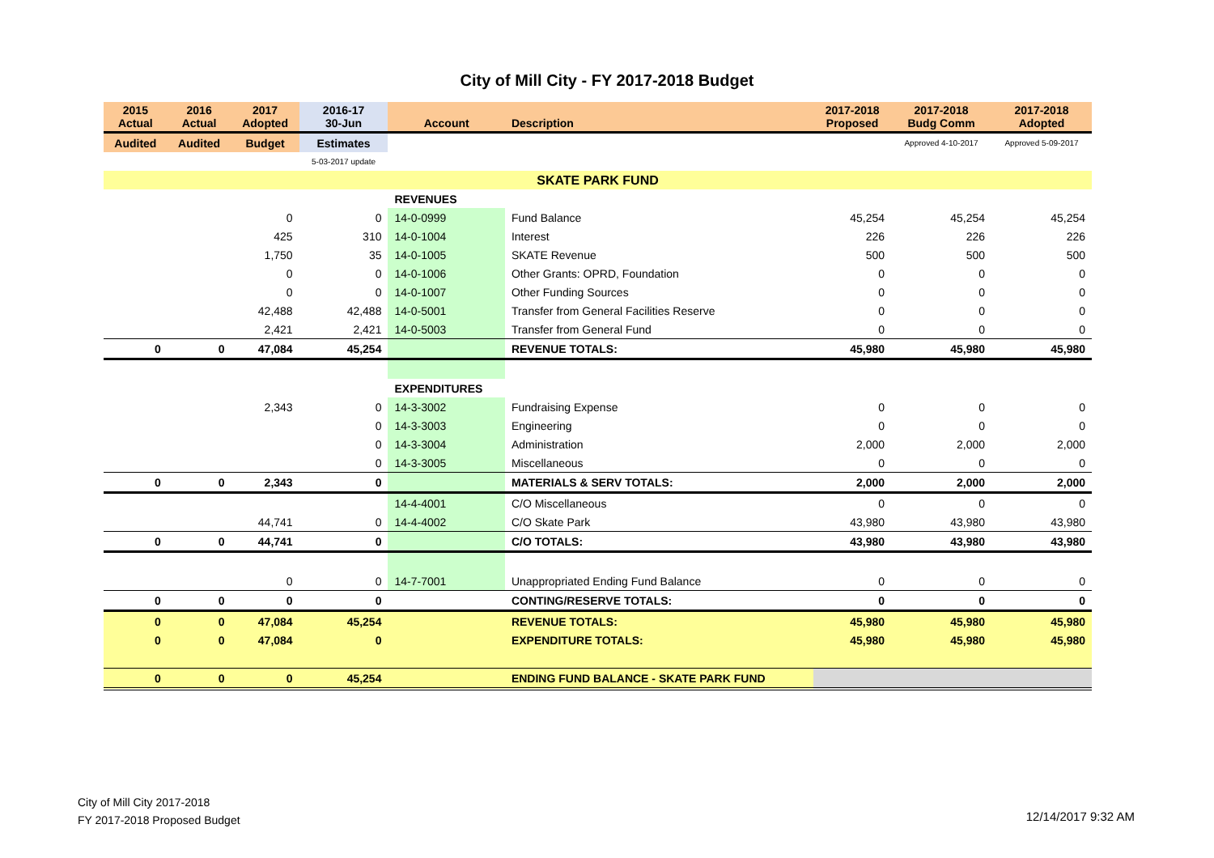City of Mill City - FY 2017-2018 Budget
| 2015 Actual | 2016 Actual | 2017 Adopted | 2016-17 30-Jun | Account | Description | 2017-2018 Proposed | 2017-2018 Budg Comm | 2017-2018 Adopted |
| --- | --- | --- | --- | --- | --- | --- | --- | --- |
| Audited | Audited | Budget | Estimates | | | | Approved 4-10-2017 | Approved 5-09-2017 |
| | | | 5-03-2017 update | | | | | |
| SKATE PARK FUND | | | | | | | | |
| | | | | REVENUES | | | | |
| | | 0 | 0 | 14-0-0999 | Fund Balance | 45,254 | 45,254 | 45,254 |
| | | 425 | 310 | 14-0-1004 | Interest | 226 | 226 | 226 |
| | | 1,750 | 35 | 14-0-1005 | SKATE Revenue | 500 | 500 | 500 |
| | | 0 | 0 | 14-0-1006 | Other Grants: OPRD, Foundation | 0 | 0 | 0 |
| | | 0 | 0 | 14-0-1007 | Other Funding Sources | 0 | 0 | 0 |
| | | 42,488 | 42,488 | 14-0-5001 | Transfer from General Facilities Reserve | 0 | 0 | 0 |
| | | 2,421 | 2,421 | 14-0-5003 | Transfer from General Fund | 0 | 0 | 0 |
| 0 | 0 | 47,084 | 45,254 | | REVENUE TOTALS: | 45,980 | 45,980 | 45,980 |
| | | | | EXPENDITURES | | | | |
| | | 2,343 | 0 | 14-3-3002 | Fundraising Expense | 0 | 0 | 0 |
| | | | 0 | 14-3-3003 | Engineering | 0 | 0 | 0 |
| | | | 0 | 14-3-3004 | Administration | 2,000 | 2,000 | 2,000 |
| | | | 0 | 14-3-3005 | Miscellaneous | 0 | 0 | 0 |
| 0 | 0 | 2,343 | 0 | | MATERIALS & SERV TOTALS: | 2,000 | 2,000 | 2,000 |
| | | | | 14-4-4001 | C/O Miscellaneous | 0 | 0 | 0 |
| | | 44,741 | 0 | 14-4-4002 | C/O Skate Park | 43,980 | 43,980 | 43,980 |
| 0 | 0 | 44,741 | 0 | | C/O TOTALS: | 43,980 | 43,980 | 43,980 |
| | | 0 | 0 | 14-7-7001 | Unappropriated Ending Fund Balance | 0 | 0 | 0 |
| 0 | 0 | 0 | 0 | | CONTING/RESERVE TOTALS: | 0 | 0 | 0 |
| 0 | 0 | 47,084 | 45,254 | | REVENUE TOTALS: | 45,980 | 45,980 | 45,980 |
| 0 | 0 | 47,084 | 0 | | EXPENDITURE TOTALS: | 45,980 | 45,980 | 45,980 |
| 0 | 0 | 0 | 45,254 | | ENDING FUND BALANCE - SKATE PARK FUND | | | |
City of Mill City 2017-2018
FY 2017-2018 Proposed Budget
12/14/2017 9:32 AM